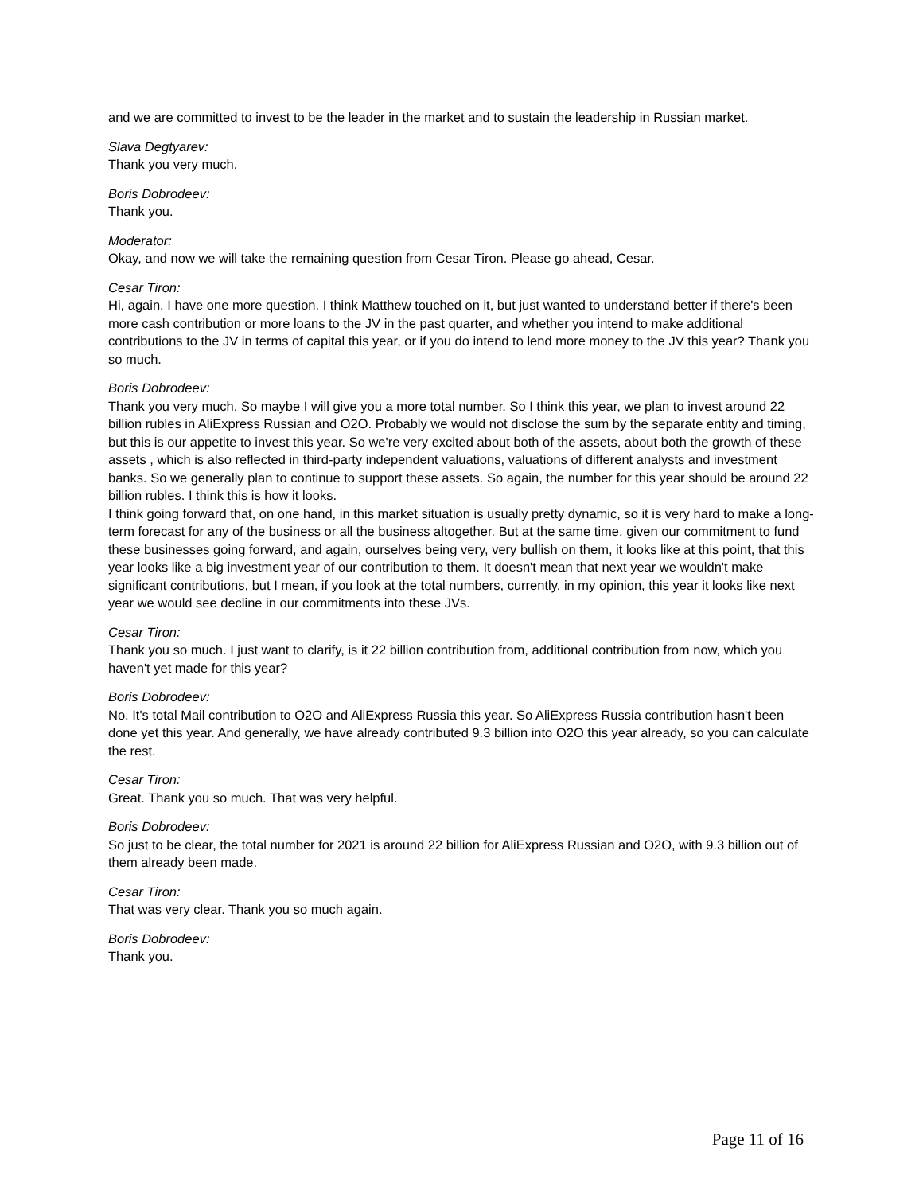and we are committed to invest to be the leader in the market and to sustain the leadership in Russian market.
Slava Degtyarev:
Thank you very much.
Boris Dobrodeev:
Thank you.
Moderator:
Okay, and now we will take the remaining question from Cesar Tiron. Please go ahead, Cesar.
Cesar Tiron:
Hi, again. I have one more question. I think Matthew touched on it, but just wanted to understand better if there's been more cash contribution or more loans to the JV in the past quarter, and whether you intend to make additional contributions to the JV in terms of capital this year, or if you do intend to lend more money to the JV this year? Thank you so much.
Boris Dobrodeev:
Thank you very much. So maybe I will give you a more total number. So I think this year, we plan to invest around 22 billion rubles in AliExpress Russian and O2O. Probably we would not disclose the sum by the separate entity and timing, but this is our appetite to invest this year. So we're very excited about both of the assets, about both the growth of these assets , which is also reflected in third-party independent valuations, valuations of different analysts and investment banks. So we generally plan to continue to support these assets. So again, the number for this year should be around 22 billion rubles. I think this is how it looks.
I think going forward that, on one hand, in this market situation is usually pretty dynamic, so it is very hard to make a long-term forecast for any of the business or all the business altogether. But at the same time, given our commitment to fund these businesses going forward, and again, ourselves being very, very bullish on them, it looks like at this point, that this year looks like a big investment year of our contribution to them. It doesn't mean that next year we wouldn't make significant contributions, but I mean, if you look at the total numbers, currently, in my opinion, this year it looks like next year we would see decline in our commitments into these JVs.
Cesar Tiron:
Thank you so much. I just want to clarify, is it 22 billion contribution from, additional contribution from now, which you haven't yet made for this year?
Boris Dobrodeev:
No. It's total Mail contribution to O2O and AliExpress Russia this year. So AliExpress Russia contribution hasn't been done yet this year. And generally, we have already contributed 9.3 billion into O2O this year already, so you can calculate the rest.
Cesar Tiron:
Great. Thank you so much. That was very helpful.
Boris Dobrodeev:
So just to be clear, the total number for 2021 is around 22 billion for AliExpress Russian and O2O, with 9.3 billion out of them already been made.
Cesar Tiron:
That was very clear. Thank you so much again.
Boris Dobrodeev:
Thank you.
Page 11 of 16